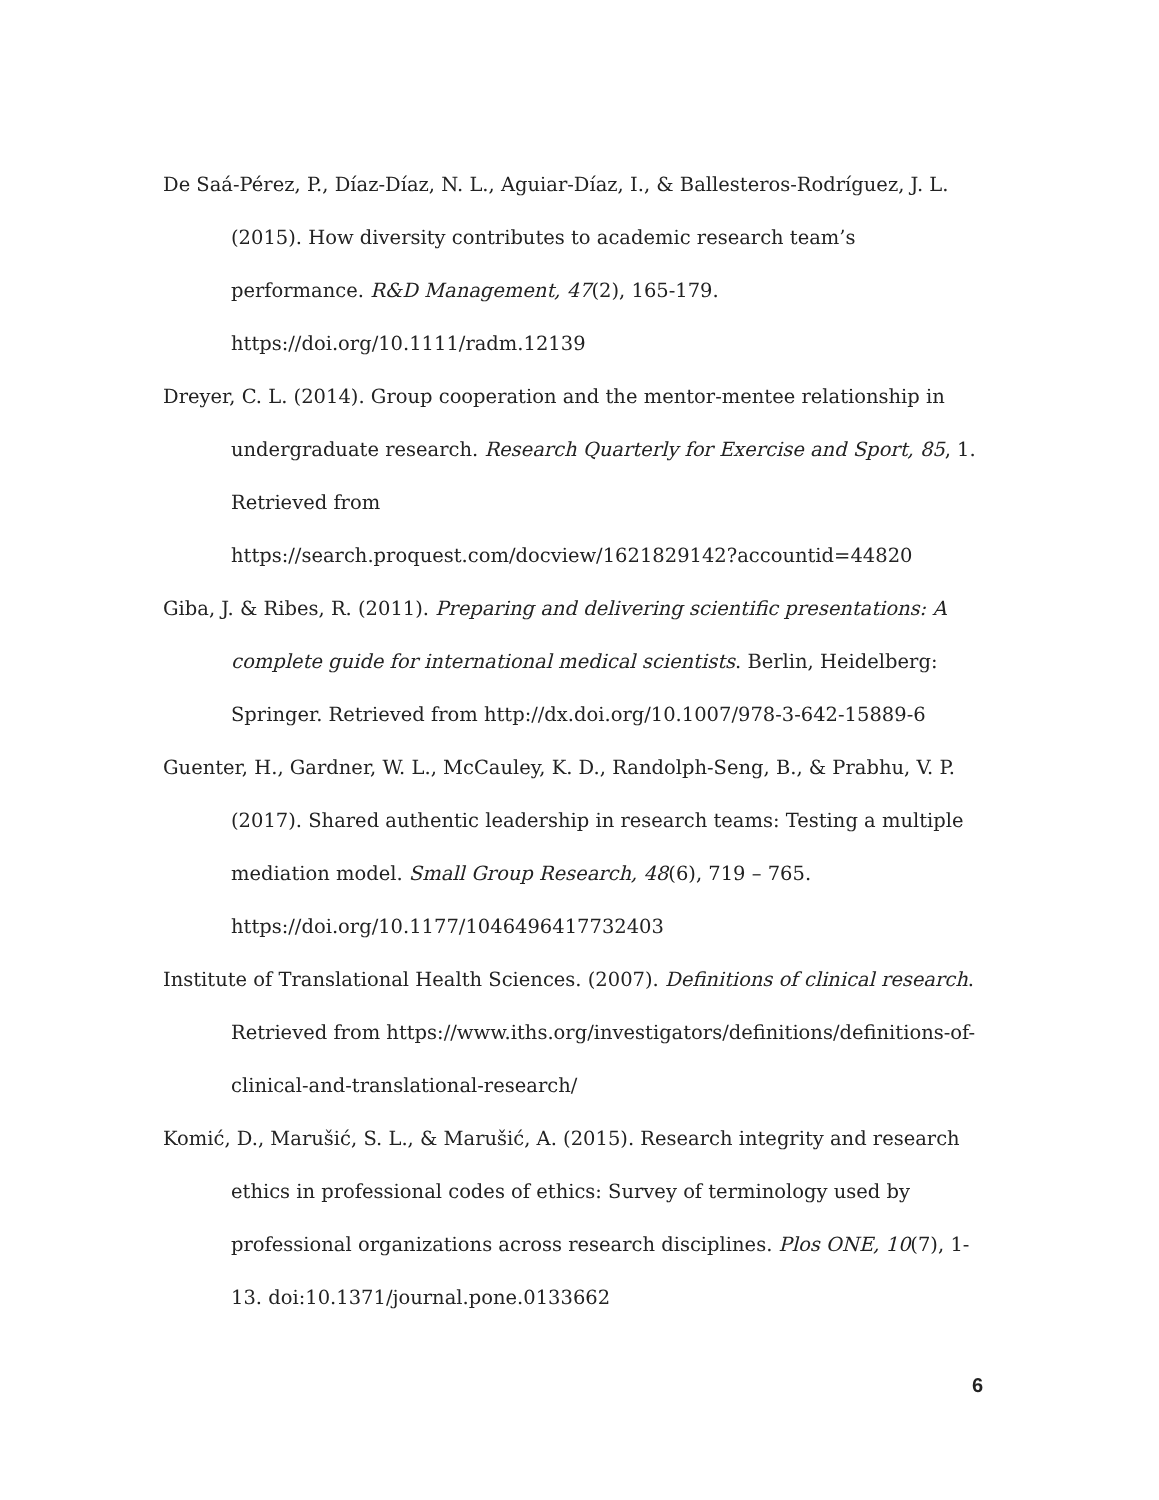De Saá-Pérez, P., Díaz-Díaz, N. L., Aguiar-Díaz, I., & Ballesteros-Rodríguez, J. L. (2015). How diversity contributes to academic research team’s performance. R&D Management, 47(2), 165-179. https://doi.org/10.1111/radm.12139
Dreyer, C. L. (2014). Group cooperation and the mentor-mentee relationship in undergraduate research. Research Quarterly for Exercise and Sport, 85, 1. Retrieved from
https://search.proquest.com/docview/1621829142?accountid=44820
Giba, J. & Ribes, R. (2011). Preparing and delivering scientific presentations: A complete guide for international medical scientists. Berlin, Heidelberg: Springer. Retrieved from http://dx.doi.org/10.1007/978-3-642-15889-6
Guenter, H., Gardner, W. L., McCauley, K. D., Randolph-Seng, B., & Prabhu, V. P. (2017). Shared authentic leadership in research teams: Testing a multiple mediation model. Small Group Research, 48(6), 719 – 765.
https://doi.org/10.1177/1046496417732403
Institute of Translational Health Sciences. (2007). Definitions of clinical research. Retrieved from https://www.iths.org/investigators/definitions/definitions-of-clinical-and-translational-research/
Komić, D., Marušić, S. L., & Marušić, A. (2015). Research integrity and research ethics in professional codes of ethics: Survey of terminology used by professional organizations across research disciplines. Plos ONE, 10(7), 1-13. doi:10.1371/journal.pone.0133662
6